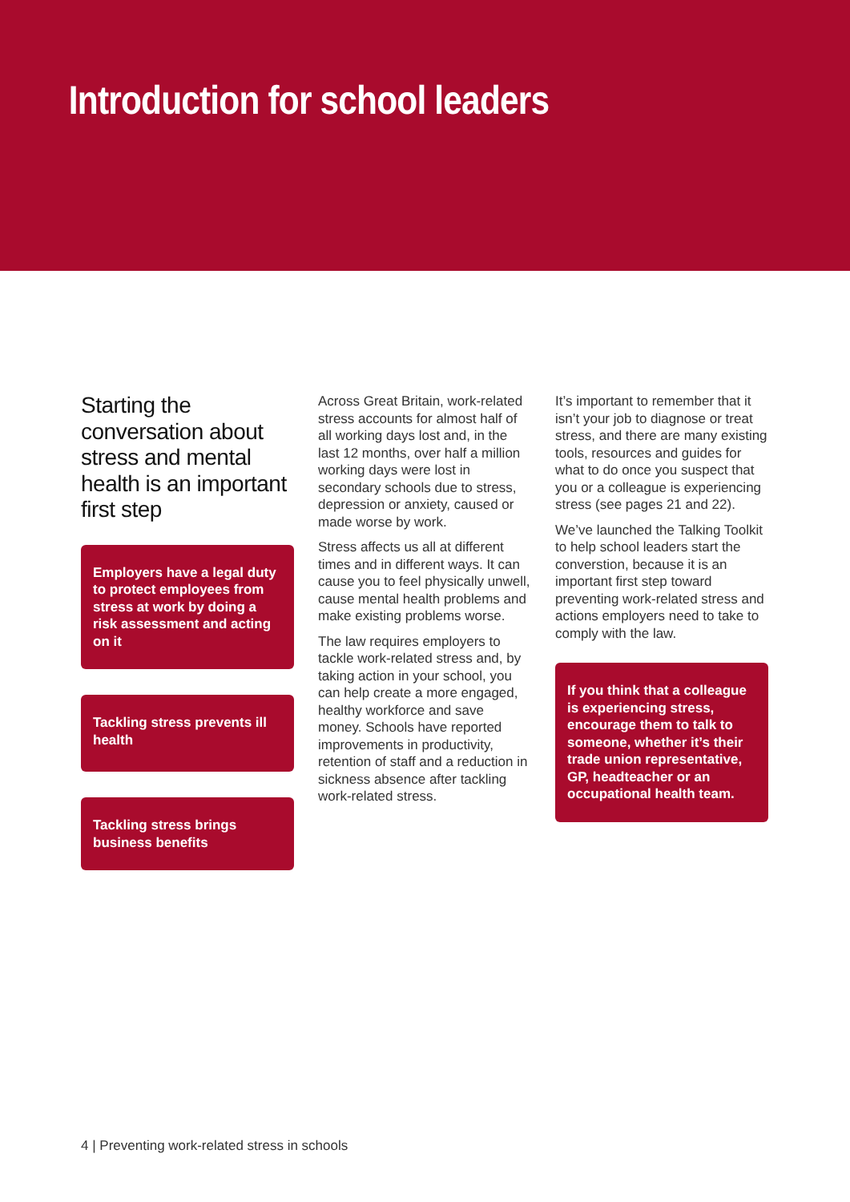Introduction for school leaders
Starting the conversation about stress and mental health is an important first step
Employers have a legal duty to protect employees from stress at work by doing a risk assessment and acting on it
Tackling stress prevents ill health
Tackling stress brings business benefits
Across Great Britain, work-related stress accounts for almost half of all working days lost and, in the last 12 months, over half a million working days were lost in secondary schools due to stress, depression or anxiety, caused or made worse by work.
Stress affects us all at different times and in different ways. It can cause you to feel physically unwell, cause mental health problems and make existing problems worse.
The law requires employers to tackle work-related stress and, by taking action in your school, you can help create a more engaged, healthy workforce and save money. Schools have reported improvements in productivity, retention of staff and a reduction in sickness absence after tackling work-related stress.
It’s important to remember that it isn’t your job to diagnose or treat stress, and there are many existing tools, resources and guides for what to do once you suspect that you or a colleague is experiencing stress (see pages 21 and 22).
We’ve launched the Talking Toolkit to help school leaders start the converstion, because it is an important first step toward preventing work-related stress and actions employers need to take to comply with the law.
If you think that a colleague is experiencing stress, encourage them to talk to someone, whether it’s their trade union representative, GP, headteacher or an occupational health team.
4 | Preventing work-related stress in schools